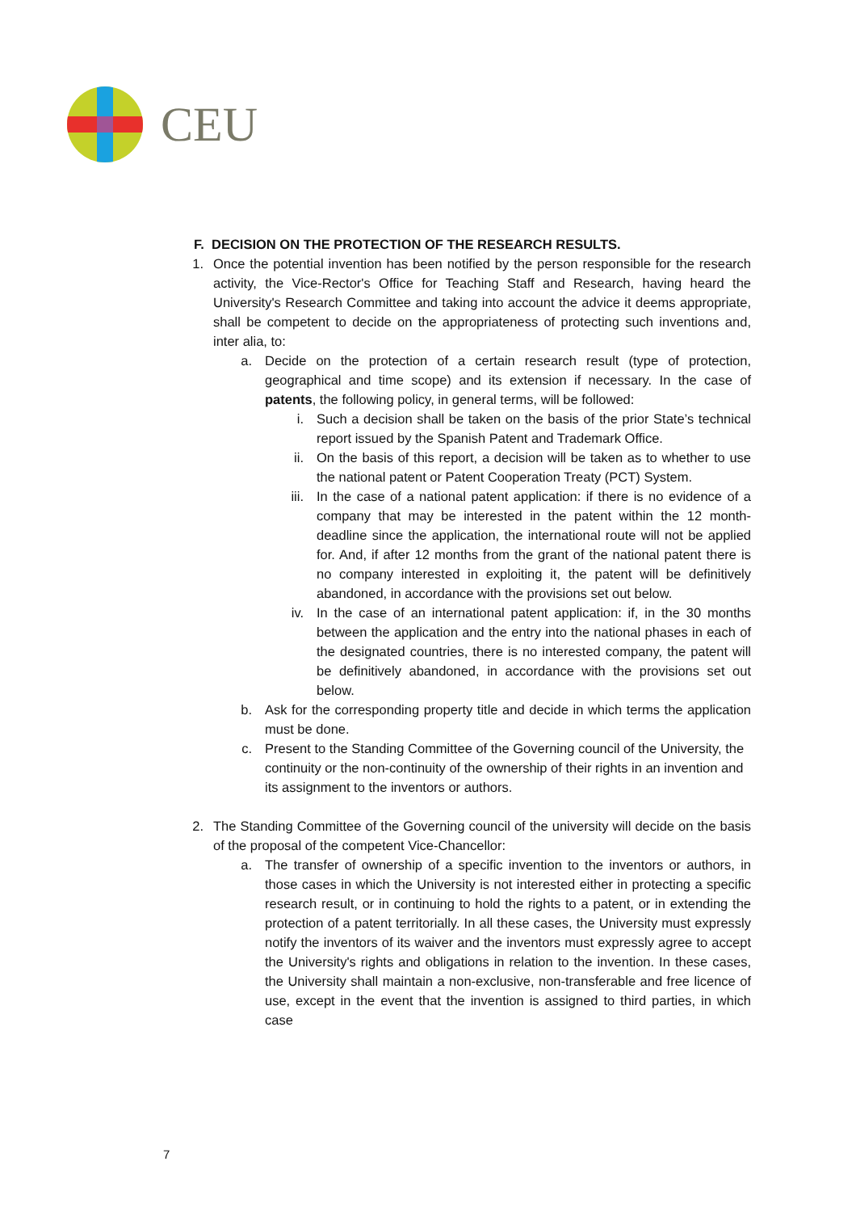CEU
F. DECISION ON THE PROTECTION OF THE RESEARCH RESULTS.
1. Once the potential invention has been notified by the person responsible for the research activity, the Vice-Rector's Office for Teaching Staff and Research, having heard the University's Research Committee and taking into account the advice it deems appropriate, shall be competent to decide on the appropriateness of protecting such inventions and, inter alia, to:
a. Decide on the protection of a certain research result (type of protection, geographical and time scope) and its extension if necessary. In the case of patents, the following policy, in general terms, will be followed:
i. Such a decision shall be taken on the basis of the prior State’s technical report issued by the Spanish Patent and Trademark Office.
ii. On the basis of this report, a decision will be taken as to whether to use the national patent or Patent Cooperation Treaty (PCT) System.
iii. In the case of a national patent application: if there is no evidence of a company that may be interested in the patent within the 12 month-deadline since the application, the international route will not be applied for. And, if after 12 months from the grant of the national patent there is no company interested in exploiting it, the patent will be definitively abandoned, in accordance with the provisions set out below.
iv. In the case of an international patent application: if, in the 30 months between the application and the entry into the national phases in each of the designated countries, there is no interested company, the patent will be definitively abandoned, in accordance with the provisions set out below.
b. Ask for the corresponding property title and decide in which terms the application must be done.
c. Present to the Standing Committee of the Governing council of the University, the continuity or the non-continuity of the ownership of their rights in an invention and its assignment to the inventors or authors.
2. The Standing Committee of the Governing council of the university will decide on the basis of the proposal of the competent Vice-Chancellor:
a. The transfer of ownership of a specific invention to the inventors or authors, in those cases in which the University is not interested either in protecting a specific research result, or in continuing to hold the rights to a patent, or in extending the protection of a patent territorially. In all these cases, the University must expressly notify the inventors of its waiver and the inventors must expressly agree to accept the University's rights and obligations in relation to the invention. In these cases, the University shall maintain a non-exclusive, non-transferable and free licence of use, except in the event that the invention is assigned to third parties, in which case
7